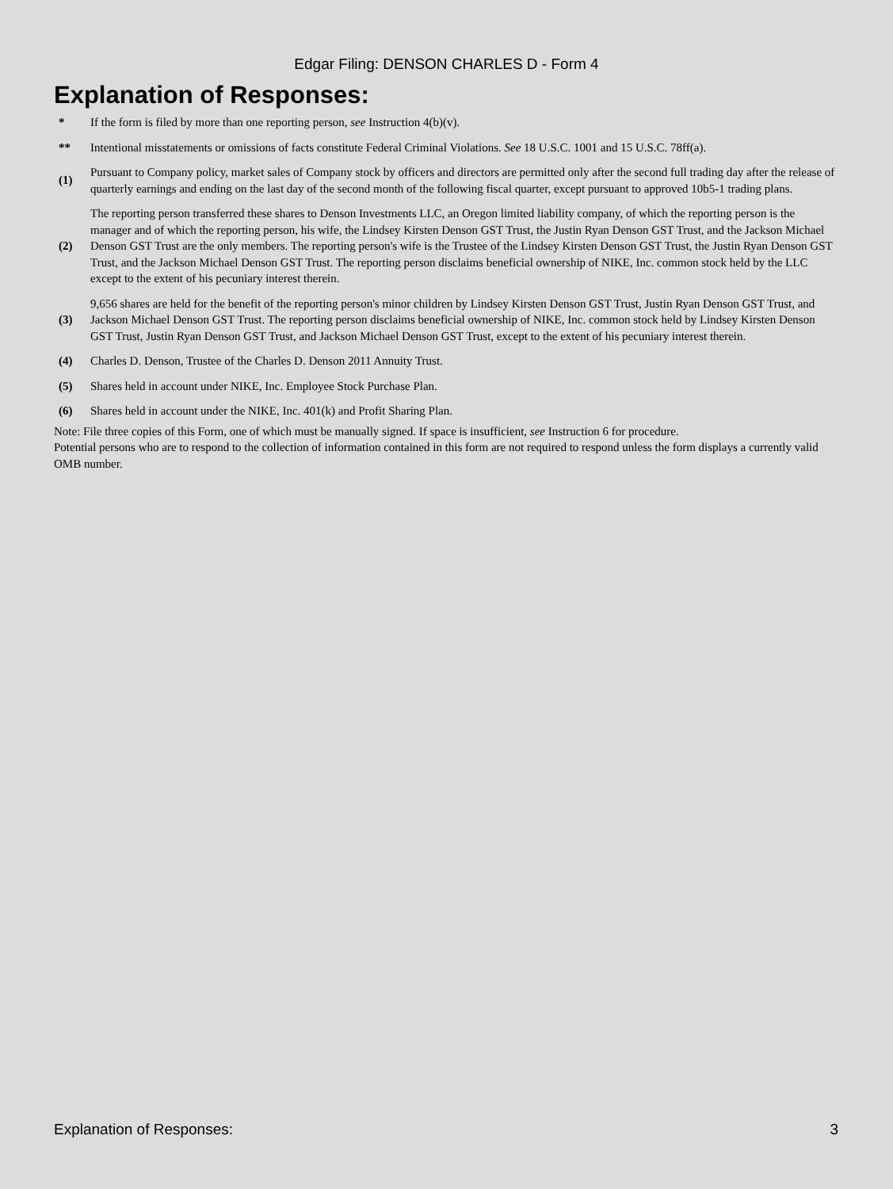Edgar Filing: DENSON CHARLES D - Form 4
Explanation of Responses:
| * | If the form is filed by more than one reporting person, see Instruction 4(b)(v). |
| ** | Intentional misstatements or omissions of facts constitute Federal Criminal Violations. See 18 U.S.C. 1001 and 15 U.S.C. 78ff(a). |
| (1) | Pursuant to Company policy, market sales of Company stock by officers and directors are permitted only after the second full trading day after the release of quarterly earnings and ending on the last day of the second month of the following fiscal quarter, except pursuant to approved 10b5-1 trading plans. |
| (2) | The reporting person transferred these shares to Denson Investments LLC, an Oregon limited liability company, of which the reporting person is the manager and of which the reporting person, his wife, the Lindsey Kirsten Denson GST Trust, the Justin Ryan Denson GST Trust, and the Jackson Michael Denson GST Trust are the only members. The reporting person's wife is the Trustee of the Lindsey Kirsten Denson GST Trust, the Justin Ryan Denson GST Trust, and the Jackson Michael Denson GST Trust. The reporting person disclaims beneficial ownership of NIKE, Inc. common stock held by the LLC except to the extent of his pecuniary interest therein. |
| (3) | 9,656 shares are held for the benefit of the reporting person's minor children by Lindsey Kirsten Denson GST Trust, Justin Ryan Denson GST Trust, and Jackson Michael Denson GST Trust. The reporting person disclaims beneficial ownership of NIKE, Inc. common stock held by Lindsey Kirsten Denson GST Trust, Justin Ryan Denson GST Trust, and Jackson Michael Denson GST Trust, except to the extent of his pecuniary interest therein. |
| (4) | Charles D. Denson, Trustee of the Charles D. Denson 2011 Annuity Trust. |
| (5) | Shares held in account under NIKE, Inc. Employee Stock Purchase Plan. |
| (6) | Shares held in account under the NIKE, Inc. 401(k) and Profit Sharing Plan. |
Note: File three copies of this Form, one of which must be manually signed. If space is insufficient, see Instruction 6 for procedure.
Potential persons who are to respond to the collection of information contained in this form are not required to respond unless the form displays a currently valid OMB number.
Explanation of Responses: 3